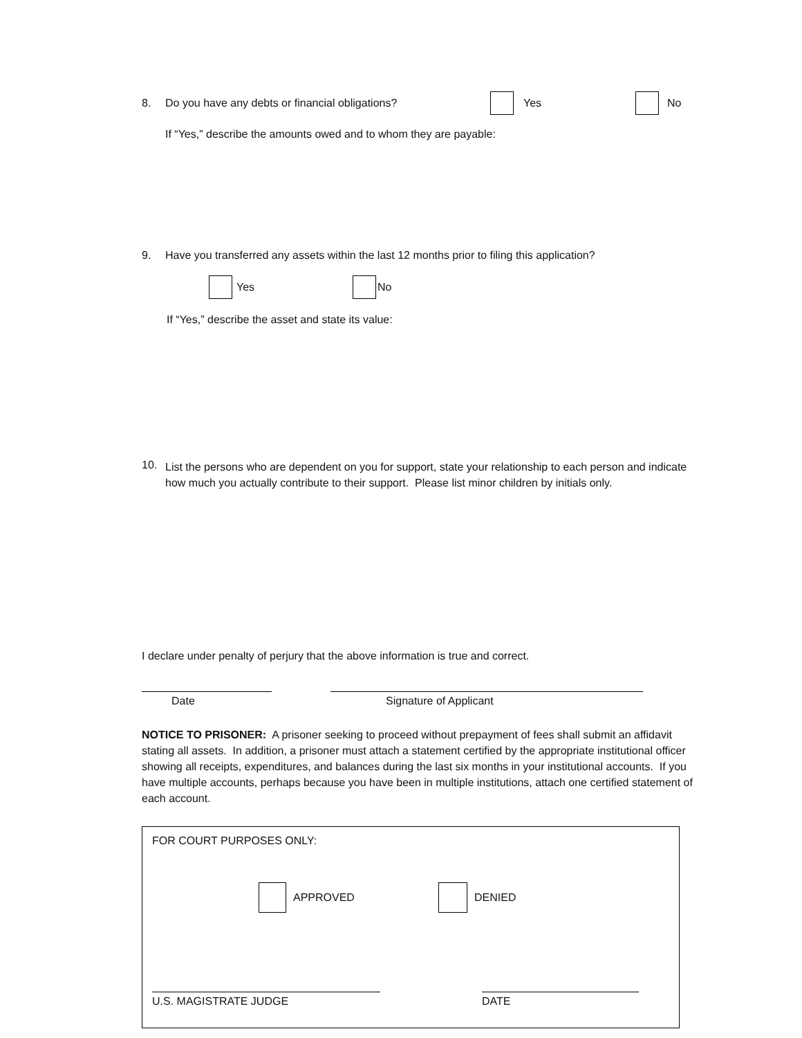8. Do you have any debts or financial obligations? Yes No
If “Yes,” describe the amounts owed and to whom they are payable:
9. Have you transferred any assets within the last 12 months prior to filing this application?
Yes No
If “Yes,” describe the asset and state its value:
10. List the persons who are dependent on you for support, state your relationship to each person and indicate how much you actually contribute to their support. Please list minor children by initials only.
I declare under penalty of perjury that the above information is true and correct.
Date Signature of Applicant
NOTICE TO PRISONER: A prisoner seeking to proceed without prepayment of fees shall submit an affidavit stating all assets. In addition, a prisoner must attach a statement certified by the appropriate institutional officer showing all receipts, expenditures, and balances during the last six months in your institutional accounts. If you have multiple accounts, perhaps because you have been in multiple institutions, attach one certified statement of each account.
FOR COURT PURPOSES ONLY:
APPROVED DENIED
U.S. MAGISTRATE JUDGE DATE